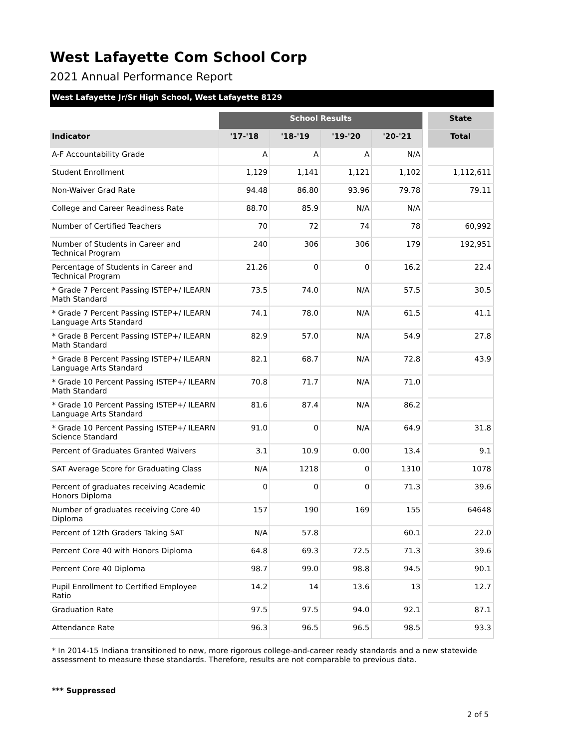West Lafayette Com School Corp
2021 Annual Performance Report
West Lafayette Jr/Sr High School, West Lafayette 8129
| | School Results | | | | | State |
| --- | --- | --- | --- | --- | --- | --- |
| Indicator | '17-'18 | '18-'19 | '19-'20 | '20-'21 | | Total |
| A-F Accountability Grade | A | A | A | N/A | | |
| Student Enrollment | 1,129 | 1,141 | 1,121 | 1,102 | | 1,112,611 |
| Non-Waiver Grad Rate | 94.48 | 86.80 | 93.96 | 79.78 | | 79.11 |
| College and Career Readiness Rate | 88.70 | 85.9 | N/A | N/A | | |
| Number of Certified Teachers | 70 | 72 | 74 | 78 | | 60,992 |
| Number of Students in Career and Technical Program | 240 | 306 | 306 | 179 | | 192,951 |
| Percentage of Students in Career and Technical Program | 21.26 | 0 | 0 | 16.2 | | 22.4 |
| * Grade 7 Percent Passing ISTEP+/ ILEARN Math Standard | 73.5 | 74.0 | N/A | 57.5 | | 30.5 |
| * Grade 7 Percent Passing ISTEP+/ ILEARN Language Arts Standard | 74.1 | 78.0 | N/A | 61.5 | | 41.1 |
| * Grade 8 Percent Passing ISTEP+/ ILEARN Math Standard | 82.9 | 57.0 | N/A | 54.9 | | 27.8 |
| * Grade 8 Percent Passing ISTEP+/ ILEARN Language Arts Standard | 82.1 | 68.7 | N/A | 72.8 | | 43.9 |
| * Grade 10 Percent Passing ISTEP+/ ILEARN Math Standard | 70.8 | 71.7 | N/A | 71.0 | | |
| * Grade 10 Percent Passing ISTEP+/ ILEARN Language Arts Standard | 81.6 | 87.4 | N/A | 86.2 | | |
| * Grade 10 Percent Passing ISTEP+/ ILEARN Science Standard | 91.0 | 0 | N/A | 64.9 | | 31.8 |
| Percent of Graduates Granted Waivers | 3.1 | 10.9 | 0.00 | 13.4 | | 9.1 |
| SAT Average Score for Graduating Class | N/A | 1218 | 0 | 1310 | | 1078 |
| Percent of graduates receiving Academic Honors Diploma | 0 | 0 | 0 | 71.3 | | 39.6 |
| Number of graduates receiving Core 40 Diploma | 157 | 190 | 169 | 155 | | 64648 |
| Percent of 12th Graders Taking SAT | N/A | 57.8 | | 60.1 | | 22.0 |
| Percent Core 40 with Honors Diploma | 64.8 | 69.3 | 72.5 | 71.3 | | 39.6 |
| Percent Core 40 Diploma | 98.7 | 99.0 | 98.8 | 94.5 | | 90.1 |
| Pupil Enrollment to Certified Employee Ratio | 14.2 | 14 | 13.6 | 13 | | 12.7 |
| Graduation Rate | 97.5 | 97.5 | 94.0 | 92.1 | | 87.1 |
| Attendance Rate | 96.3 | 96.5 | 96.5 | 98.5 | | 93.3 |
* In 2014-15 Indiana transitioned to new, more rigorous college-and-career ready standards and a new statewide assessment to measure these standards. Therefore, results are not comparable to previous data.
*** Suppressed
2 of 5